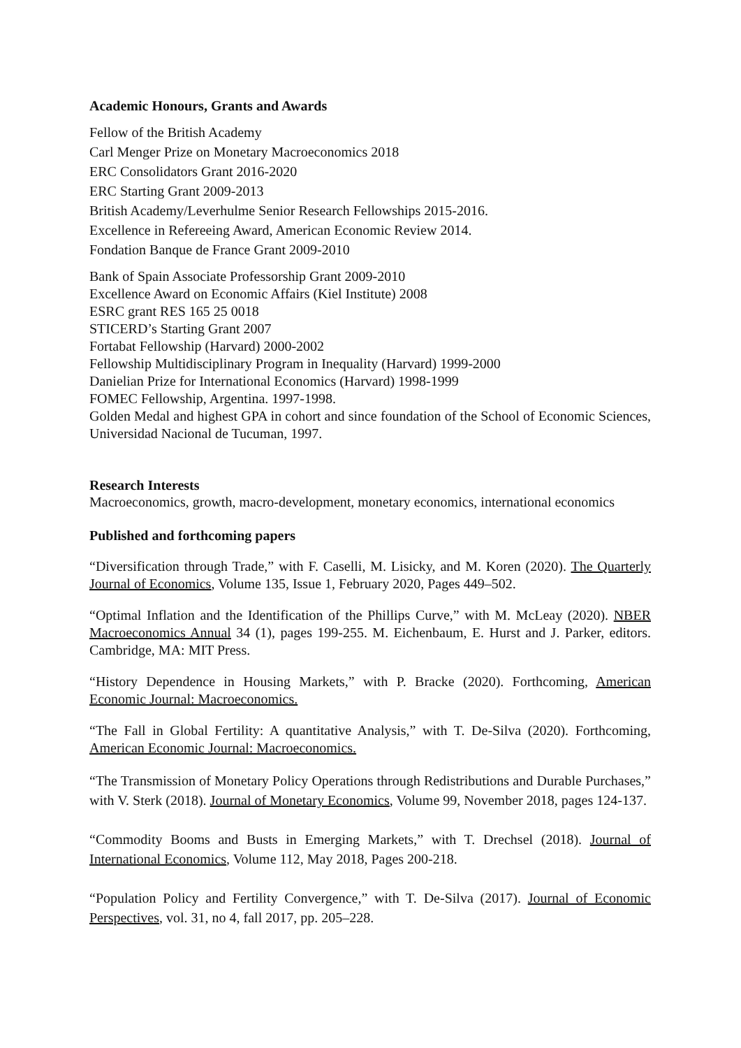Academic Honours, Grants and Awards
Fellow of the British Academy
Carl Menger Prize on Monetary Macroeconomics 2018
ERC Consolidators Grant 2016-2020
ERC Starting Grant 2009-2013
British Academy/Leverhulme Senior Research Fellowships 2015-2016.
Excellence in Refereeing Award, American Economic Review 2014.
Fondation Banque de France Grant 2009-2010
Bank of Spain Associate Professorship Grant 2009-2010
Excellence Award on Economic Affairs (Kiel Institute) 2008
ESRC grant RES 165 25 0018
STICERD’s Starting Grant 2007
Fortabat Fellowship (Harvard) 2000-2002
Fellowship Multidisciplinary Program in Inequality (Harvard) 1999-2000
Danielian Prize for International Economics (Harvard) 1998-1999
FOMEC Fellowship, Argentina. 1997-1998.
Golden Medal and highest GPA in cohort and since foundation of the School of Economic Sciences, Universidad Nacional de Tucuman, 1997.
Research Interests
Macroeconomics, growth, macro-development, monetary economics, international economics
Published and forthcoming papers
“Diversification through Trade,” with F. Caselli, M. Lisicky, and M. Koren (2020). The Quarterly Journal of Economics, Volume 135, Issue 1, February 2020, Pages 449–502.
“Optimal Inflation and the Identification of the Phillips Curve,” with M. McLeay (2020). NBER Macroeconomics Annual 34 (1), pages 199-255. M. Eichenbaum, E. Hurst and J. Parker, editors. Cambridge, MA: MIT Press.
“History Dependence in Housing Markets,” with P. Bracke (2020). Forthcoming, American Economic Journal: Macroeconomics.
“The Fall in Global Fertility: A quantitative Analysis,” with T. De-Silva (2020). Forthcoming, American Economic Journal: Macroeconomics.
“The Transmission of Monetary Policy Operations through Redistributions and Durable Purchases,” with V. Sterk (2018). Journal of Monetary Economics, Volume 99, November 2018, pages 124-137.
“Commodity Booms and Busts in Emerging Markets,” with T. Drechsel (2018). Journal of International Economics, Volume 112, May 2018, Pages 200-218.
“Population Policy and Fertility Convergence,” with T. De-Silva (2017). Journal of Economic Perspectives, vol. 31, no 4, fall 2017, pp. 205–228.